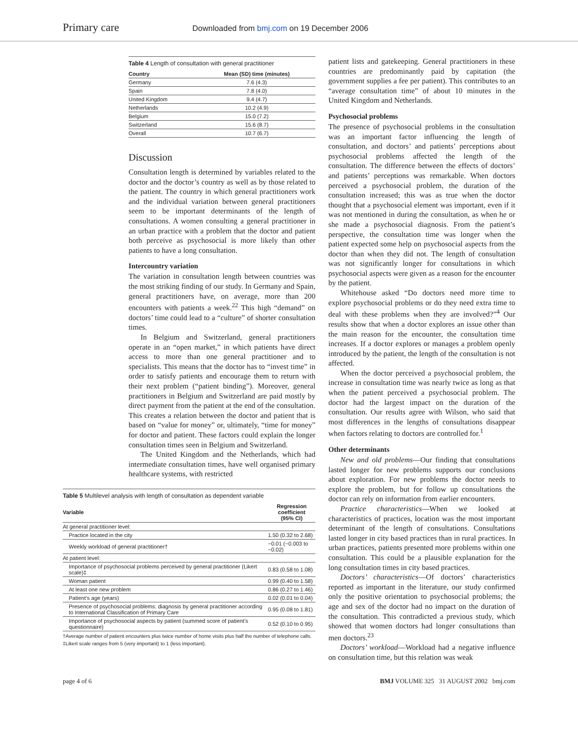Primary care
Downloaded from bmj.com on 19 December 2006
Table 4 Length of consultation with general practitioner
| Country | Mean (SD) time (minutes) |
| --- | --- |
| Germany | 7.6 (4.3) |
| Spain | 7.8 (4.0) |
| United Kingdom | 9.4 (4.7) |
| Netherlands | 10.2 (4.9) |
| Belgium | 15.0 (7.2) |
| Switzerland | 15.6 (8.7) |
| Overall | 10.7 (6.7) |
Discussion
Consultation length is determined by variables related to the doctor and the doctor’s country as well as by those related to the patient. The country in which general practitioners work and the individual variation between general practitioners seem to be important determinants of the length of consultations. A women consulting a general practitioner in an urban practice with a problem that the doctor and patient both perceive as psychosocial is more likely than other patients to have a long consultation.
Intercountry variation
The variation in consultation length between countries was the most striking finding of our study. In Germany and Spain, general practitioners have, on average, more than 200 encounters with patients a week.<sup>22</sup> This high “demand” on doctors’ time could lead to a “culture” of shorter consultation times.
In Belgium and Switzerland, general practitioners operate in an “open market,” in which patients have direct access to more than one general practitioner and to specialists. This means that the doctor has to “invest time” in order to satisfy patients and encourage them to return with their next problem (“patient binding”). Moreover, general practitioners in Belgium and Switzerland are paid mostly by direct payment from the patient at the end of the consultation. This creates a relation between the doctor and patient that is based on “value for money” or, ultimately, “time for money” for doctor and patient. These factors could explain the longer consultation times seen in Belgium and Switzerland.
The United Kingdom and the Netherlands, which had intermediate consultation times, have well organised primary healthcare systems, with restricted
Table 5 Multilevel analysis with length of consultation as dependent variable
| Variable | Regression coefficient (95% CI) |
| --- | --- |
| At general practitioner level: | |
| Practice located in the city | 1.50 (0.32 to 2.68) |
| Weekly workload of general practitioner† | −0.01 (−0.003 to −0.02) |
| At patient level: | |
| Importance of psychosocial problems perceived by general practitioner (Likert scale)‡ | 0.83 (0.58 to 1.08) |
| Woman patient | 0.99 (0.40 to 1.58) |
| At least one new problem | 0.86 (0.27 to 1.46) |
| Patient’s age (years) | 0.02 (0.01 to 0.04) |
| Presence of psychosocial problems: diagnosis by general practitioner according to International Classification of Primary Care | 0.95 (0.08 to 1.81) |
| Importance of psychosocial aspects by patient (summed score of patient’s questionnaire) | 0.52 (0.10 to 0.95) |
†Average number of patient encounters plus twice number of home visits plus half the number of telephone calls.
‡Likert scale ranges from 5 (very important) to 1 (less important).
patient lists and gatekeeping. General practitioners in these countries are predominantly paid by capitation (the government supplies a fee per patient). This contributes to an “average consultation time” of about 10 minutes in the United Kingdom and Netherlands.
Psychosocial problems
The presence of psychosocial problems in the consultation was an important factor influencing the length of consultation, and doctors’ and patients’ perceptions about psychosocial problems affected the length of the consultation. The difference between the effects of doctors’ and patients’ perceptions was remarkable. When doctors perceived a psychosocial problem, the duration of the consultation increased; this was as true when the doctor thought that a psychosocial element was important, even if it was not mentioned in during the consultation, as when he or she made a psychosocial diagnosis. From the patient’s perspective, the consultation time was longer when the patient expected some help on psychosocial aspects from the doctor than when they did not. The length of consultation was not significantly longer for consultations in which psychosocial aspects were given as a reason for the encounter by the patient.
Whitehouse asked “Do doctors need more time to explore psychosocial problems or do they need extra time to deal with these problems when they are involved?”<sup>4</sup> Our results show that when a doctor explores an issue other than the main reason for the encounter, the consultation time increases. If a doctor explores or manages a problem openly introduced by the patient, the length of the consultation is not affected.
When the doctor perceived a psychosocial problem, the increase in consultation time was nearly twice as long as that when the patient perceived a psychosocial problem. The doctor had the largest impact on the duration of the consultation. Our results agree with Wilson, who said that most differences in the lengths of consultations disappear when factors relating to doctors are controlled for.<sup>1</sup>
Other determinants
New and old problems—Our finding that consultations lasted longer for new problems supports our conclusions about exploration. For new problems the doctor needs to explore the problem, but for follow up consultations the doctor can rely on information from earlier encounters.
Practice characteristics—When we looked at characteristics of practices, location was the most important determinant of the length of consultations. Consultations lasted longer in city based practices than in rural practices. In urban practices, patients presented more problems within one consultation. This could be a plausible explanation for the long consultation times in city based practices.
Doctors’ characteristics—Of doctors’ characteristics reported as important in the literature, our study confirmed only the positive orientation to psychosocial problems; the age and sex of the doctor had no impact on the duration of the consultation. This contradicted a previous study, which showed that women doctors had longer consultations than men doctors.<sup>23</sup>
Doctors’ workload—Workload had a negative influence on consultation time, but this relation was weak
page 4 of 6 BMJ VOLUME 325 31 AUGUST 2002 bmj.com